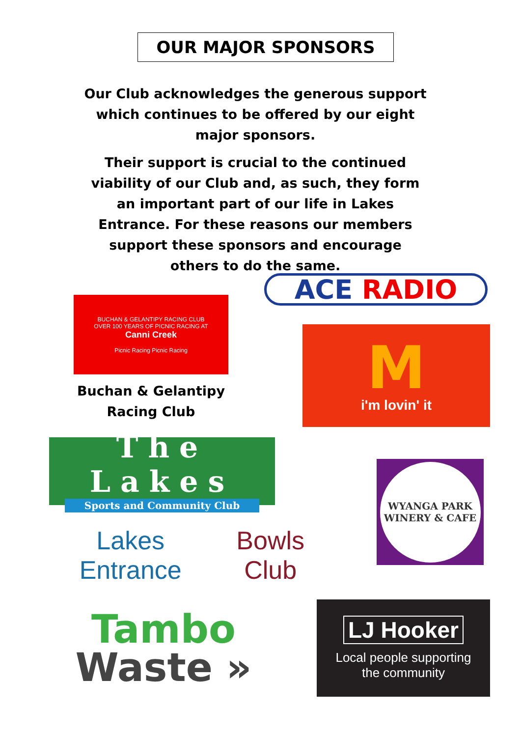OUR MAJOR SPONSORS
Our Club acknowledges the generous support which continues to be offered by our eight major sponsors.
Their support is crucial to the continued viability of our Club and, as such, they form an important part of our life in Lakes Entrance. For these reasons our members support these sponsors and encourage others to do the same.
BUCHAN & GELANTIPY RACING CLUB
OVER 100 YEARS OF PICNIC RACING AT
Canni Creek
Picnic Racing Picnic Racing
Buchan & Gelantipy
Racing Club
ACE RADIO
Mi'm lovin' it
The Lakes
Sports and Community Club
Lakes Entrance Bowls Club
WYANGA PARK
WINERY & CAFE
Tambo
Waste »
LJ Hooker
Local people supporting
the community